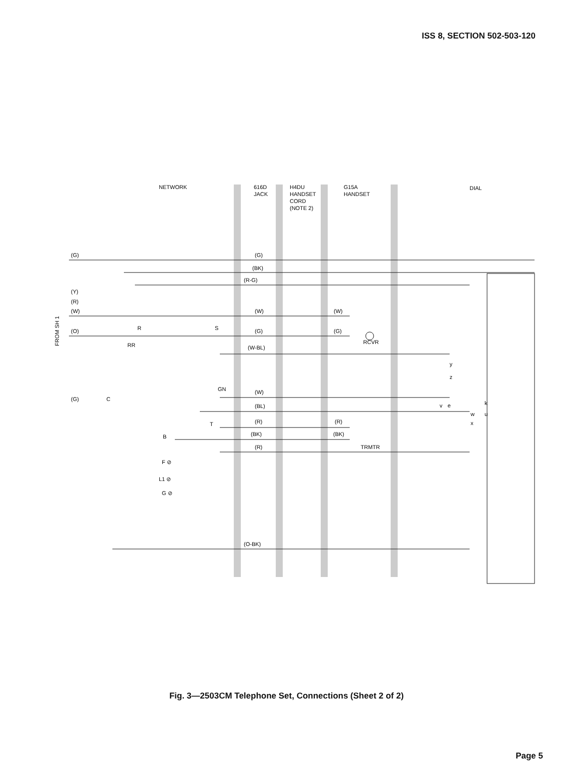ISS 8, SECTION 502-503-120
NETWORK
616D
JACK
H4DU
HANDSET
CORD
(NOTE 2)
G15A
HANDSET
DIAL
(G)
(G)
(BK)
(R-G)
(Y)
(R)
(W)
(W)
(W)
(O)
(G)
(G)
R
S
RCVR
RR
(W-BL)
FROM SH 1
GN
(W)
(G)
C
(BL)
y
z
v
e
w
x
k
u
T
(R)
(R)
B
(BK)
(BK)
(R)
TRMTR
F ⊘
L1 ⊘
G ⊘
(O-BK)
Fig. 3—2503CM Telephone Set, Connections (Sheet 2 of 2)
Page 5